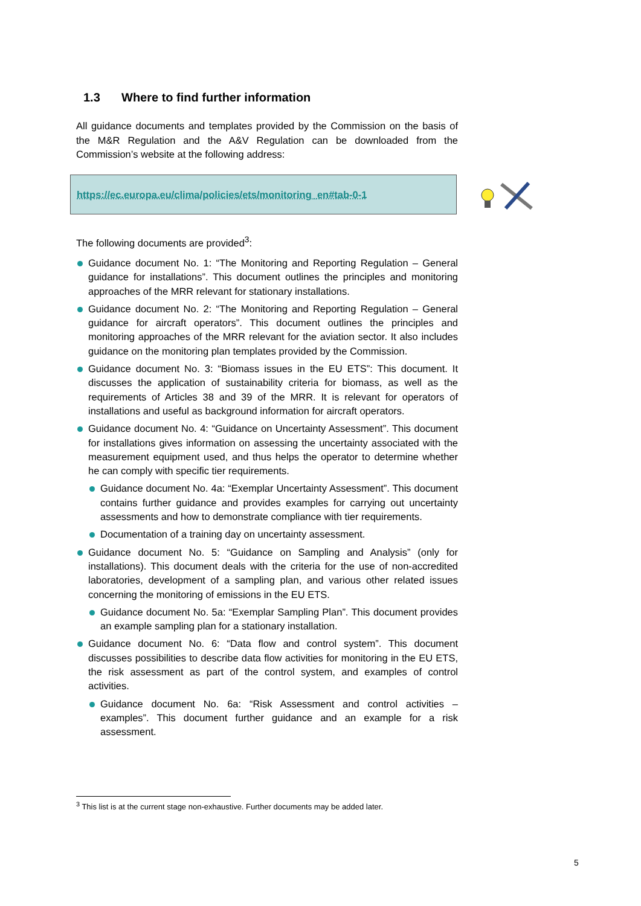1.3 Where to find further information
All guidance documents and templates provided by the Commission on the basis of the M&R Regulation and the A&V Regulation can be downloaded from the Commission’s website at the following address:
https://ec.europa.eu/clima/policies/ets/monitoring_en#tab-0-1
The following documents are provided<sup>3</sup>:
Guidance document No. 1: “The Monitoring and Reporting Regulation – General guidance for installations”. This document outlines the principles and monitoring approaches of the MRR relevant for stationary installations.
Guidance document No. 2: “The Monitoring and Reporting Regulation – General guidance for aircraft operators”. This document outlines the principles and monitoring approaches of the MRR relevant for the aviation sector. It also includes guidance on the monitoring plan templates provided by the Commission.
Guidance document No. 3: “Biomass issues in the EU ETS”: This document. It discusses the application of sustainability criteria for biomass, as well as the requirements of Articles 38 and 39 of the MRR. It is relevant for operators of installations and useful as background information for aircraft operators.
Guidance document No. 4: “Guidance on Uncertainty Assessment”. This document for installations gives information on assessing the uncertainty associated with the measurement equipment used, and thus helps the operator to determine whether he can comply with specific tier requirements.
Guidance document No. 4a: “Exemplar Uncertainty Assessment”. This document contains further guidance and provides examples for carrying out uncertainty assessments and how to demonstrate compliance with tier requirements.
Documentation of a training day on uncertainty assessment.
Guidance document No. 5: “Guidance on Sampling and Analysis” (only for installations). This document deals with the criteria for the use of non-accredited laboratories, development of a sampling plan, and various other related issues concerning the monitoring of emissions in the EU ETS.
Guidance document No. 5a: “Exemplar Sampling Plan”. This document provides an example sampling plan for a stationary installation.
Guidance document No. 6: “Data flow and control system”. This document discusses possibilities to describe data flow activities for monitoring in the EU ETS, the risk assessment as part of the control system, and examples of control activities.
Guidance document No. 6a: “Risk Assessment and control activities – examples”. This document further guidance and an example for a risk assessment.
<sup>3</sup> This list is at the current stage non-exhaustive. Further documents may be added later.
5